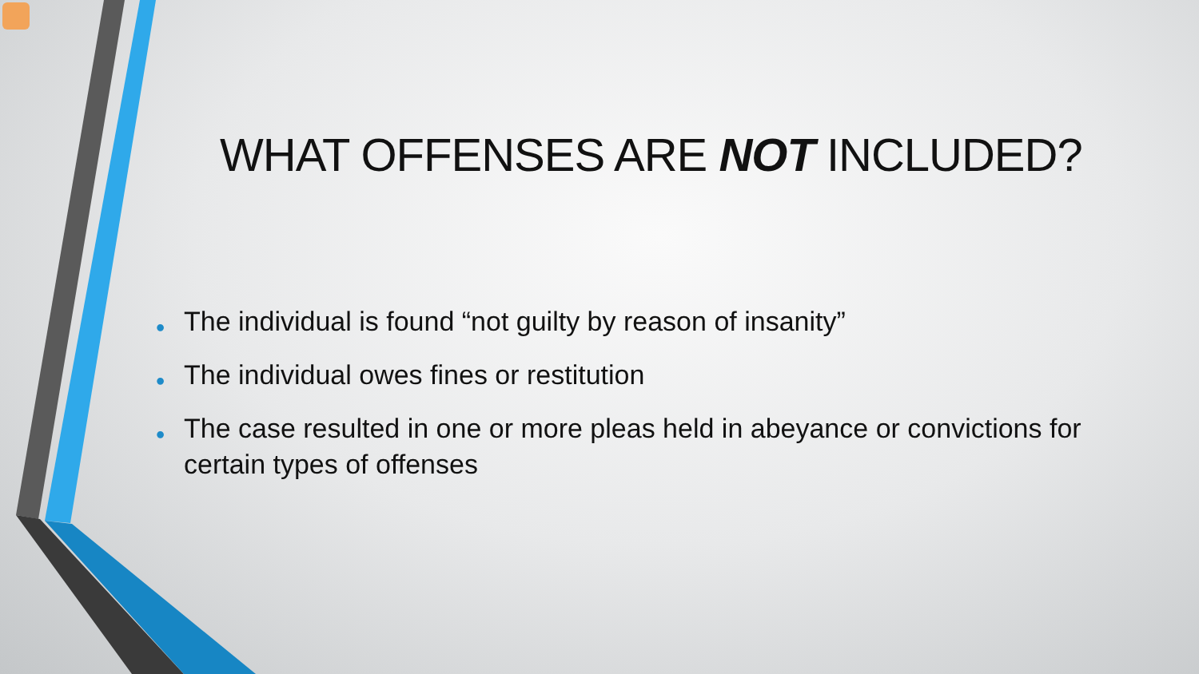WHAT OFFENSES ARE NOT INCLUDED?
• The individual is found “not guilty by reason of insanity”
• The individual owes fines or restitution
• The case resulted in one or more pleas held in abeyance or convictions for certain types of offenses